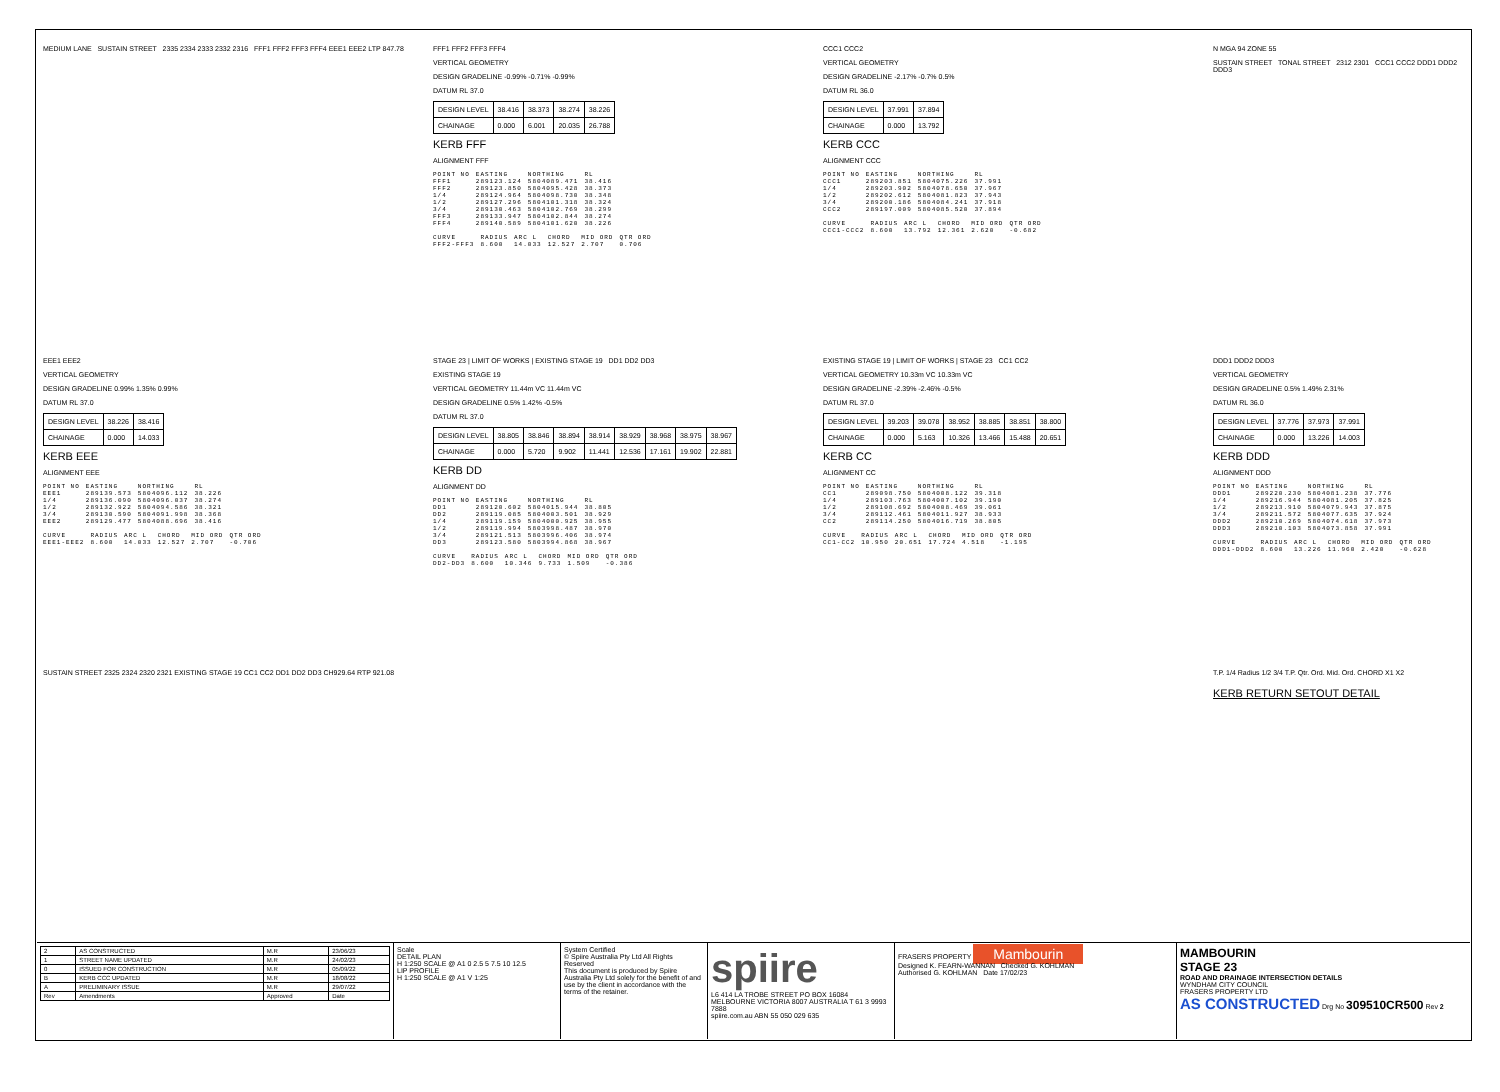MEDIUM LANE SUSTAIN STREET 2335 2334 2333 2332 2316 FFF1 FFF2 FFF3 FFF4 EEE1 EEE2 LTP 847.78
FFF1 FFF2 FFF3 FFF4
VERTICAL GEOMETRY
DESIGN GRADELINE -0.99% -0.71% -0.99%
DATUM RL 37.0
| DESIGN LEVEL | 38.416 | 38.373 | 38.274 | 38.226 |
| CHAINAGE | 0.000 | 6.001 | 20.035 | 26.788 |
KERB FFF
ALIGNMENT FFF
| POINT NO | EASTING | NORTHING | RL |
| --- | --- | --- | --- |
| FFF1 | 289123.124 | 5804089.471 | 38.416 |
| FFF2 | 289123.850 | 5804095.428 | 38.373 |
| 1/4 | 289124.964 | 5804098.730 | 38.348 |
| 1/2 | 289127.296 | 5804101.318 | 38.324 |
| 3/4 | 289130.463 | 5804102.769 | 38.299 |
| FFF3 | 289133.947 | 5804102.844 | 38.274 |
| FFF4 | 289140.589 | 5804101.620 | 38.226 |
| CURVE | RADIUS | ARC L | CHORD | MID ORD | QTR ORD |
| --- | --- | --- | --- | --- | --- |
| FFF2-FFF3 | 8.600 | 14.033 | 12.527 | 2.707 | 0.706 |
CCC1 CCC2
VERTICAL GEOMETRY
DESIGN GRADELINE -2.17% -0.7% 0.5%
DATUM RL 36.0
| DESIGN LEVEL | 37.991 | 37.894 |
| CHAINAGE | 0.000 | 13.792 |
KERB CCC
ALIGNMENT CCC
| POINT NO | EASTING | NORTHING | RL |
| --- | --- | --- | --- |
| CCC1 | 289203.851 | 5804075.226 | 37.991 |
| 1/4 | 289203.902 | 5804078.650 | 37.967 |
| 1/2 | 289202.612 | 5804081.823 | 37.943 |
| 3/4 | 289200.186 | 5804084.241 | 37.918 |
| CCC2 | 289197.009 | 5804085.520 | 37.894 |
| CURVE | RADIUS | ARC L | CHORD | MID ORD | QTR ORD |
| --- | --- | --- | --- | --- | --- |
| CCC1-CCC2 | 8.600 | 13.792 | 12.361 | 2.620 | -0.682 |
N MGA 94 ZONE 55
SUSTAIN STREET TONAL STREET 2312 2301 CCC1 CCC2 DDD1 DDD2 DDD3
EEE1 EEE2
VERTICAL GEOMETRY
DESIGN GRADELINE 0.99% 1.35% 0.99%
DATUM RL 37.0
| DESIGN LEVEL | 38.226 | 38.416 |
| CHAINAGE | 0.000 | 14.033 |
KERB EEE
ALIGNMENT EEE
| POINT NO | EASTING | NORTHING | RL |
| --- | --- | --- | --- |
| EEE1 | 289139.573 | 5804096.112 | 38.226 |
| 1/4 | 289136.090 | 5804096.037 | 38.274 |
| 1/2 | 289132.922 | 5804094.586 | 38.321 |
| 3/4 | 289130.590 | 5804091.998 | 38.368 |
| EEE2 | 289129.477 | 5804088.696 | 38.416 |
| CURVE | RADIUS | ARC L | CHORD | MID ORD | QTR ORD |
| --- | --- | --- | --- | --- | --- |
| EEE1-EEE2 | 8.600 | 14.033 | 12.527 | 2.707 | -0.706 |
STAGE 23 | LIMIT OF WORKS | EXISTING STAGE 19 DD1 DD2 DD3
EXISTING STAGE 19
VERTICAL GEOMETRY 11.44m VC 11.44m VC
DESIGN GRADELINE 0.5% 1.42% -0.5%
DATUM RL 37.0
| DESIGN LEVEL | 38.805 | 38.846 | 38.894 | 38.914 | 38.929 | 38.968 | 38.975 | 38.967 |
| CHAINAGE | 0.000 | 5.720 | 9.902 | 11.441 | 12.536 | 17.161 | 19.902 | 22.881 |
KERB DD
ALIGNMENT DD
| POINT NO | EASTING | NORTHING | RL |
| --- | --- | --- | --- |
| DD1 | 289120.602 | 5804015.944 | 38.805 |
| DD2 | 289119.085 | 5804003.501 | 38.929 |
| 1/4 | 289119.159 | 5804000.925 | 38.955 |
| 1/2 | 289119.994 | 5803998.487 | 38.970 |
| 3/4 | 289121.513 | 5803996.406 | 38.974 |
| DD3 | 289123.580 | 5803994.868 | 38.967 |
| CURVE | RADIUS | ARC L | CHORD | MID ORD | QTR ORD |
| --- | --- | --- | --- | --- | --- |
| DD2-DD3 | 8.600 | 10.346 | 9.733 | 1.509 | -0.386 |
EXISTING STAGE 19 | LIMIT OF WORKS | STAGE 23 CC1 CC2
VERTICAL GEOMETRY 10.33m VC 10.33m VC
DESIGN GRADELINE -2.39% -2.46% -0.5%
DATUM RL 37.0
| DESIGN LEVEL | 39.203 | 39.078 | 38.952 | 38.885 | 38.851 | 38.800 |
| CHAINAGE | 0.000 | 5.163 | 10.326 | 13.466 | 15.488 | 20.651 |
KERB CC
ALIGNMENT CC
| POINT NO | EASTING | NORTHING | RL |
| --- | --- | --- | --- |
| CC1 | 289098.750 | 5804008.122 | 39.318 |
| 1/4 | 289103.763 | 5804007.102 | 39.190 |
| 1/2 | 289108.692 | 5804008.469 | 39.061 |
| 3/4 | 289112.461 | 5804011.927 | 38.933 |
| CC2 | 289114.250 | 5804016.719 | 38.805 |
| CURVE | RADIUS | ARC L | CHORD | MID ORD | QTR ORD |
| --- | --- | --- | --- | --- | --- |
| CC1-CC2 | 10.950 | 20.651 | 17.724 | 4.518 | -1.195 |
DDD1 DDD2 DDD3
VERTICAL GEOMETRY
DESIGN GRADELINE 0.5% 1.49% 2.31%
DATUM RL 36.0
| DESIGN LEVEL | 37.776 | 37.973 | 37.991 |
| CHAINAGE | 0.000 | 13.226 | 14.003 |
KERB DDD
ALIGNMENT DDD
| POINT NO | EASTING | NORTHING | RL |
| --- | --- | --- | --- |
| DDD1 | 289220.230 | 5804081.238 | 37.776 |
| 1/4 | 289216.944 | 5804081.205 | 37.825 |
| 1/2 | 289213.910 | 5804079.943 | 37.875 |
| 3/4 | 289211.572 | 5804077.635 | 37.924 |
| DDD2 | 289210.269 | 5804074.618 | 37.973 |
| DDD3 | 289210.103 | 5804073.858 | 37.991 |
| CURVE | RADIUS | ARC L | CHORD | MID ORD | QTR ORD |
| --- | --- | --- | --- | --- | --- |
| DDD1-DDD2 | 8.600 | 13.226 | 11.960 | 2.420 | -0.628 |
SUSTAIN STREET 2325 2324 2320 2321 EXISTING STAGE 19 CC1 CC2 DD1 DD2 DD3 CH929.64 RTP 921.08
T.P. 1/4 Radius 1/2 3/4 T.P. Qtr. Ord. Mid. Ord. CHORD X1 X2
KERB RETURN SETOUT DETAIL
| 2 | AS CONSTRUCTED | M.R | 23/06/23 |
| 1 | STREET NAME UPDATED | M.R | 24/02/23 |
| 0 | ISSUED FOR CONSTRUCTION | M.R | 05/09/22 |
| B | KERB CCC UPDATED | M.R | 18/08/22 |
| A | PRELIMINARY ISSUE | M.R | 29/07/22 |
| Rev | Amendments | Approved | Date |
Scale
DETAIL PLAN
H 1:250 SCALE @ A1 0 2.5 5 7.5 10 12.5
LIP PROFILE
H 1:250 SCALE @ A1 V 1:25
System Certified
© Spiire Australia Pty Ltd All Rights Reserved
This document is produced by Spiire Australia Pty Ltd solely for the benefit of and use by the client in accordance with the terms of the retainer.
spiire
L6 414 LA TROBE STREET PO BOX 16084 MELBOURNE VICTORIA 8007 AUSTRALIA T 61 3 9993 7888
spiire.com.au ABN 55 050 029 635
FRASERS PROPERTY Mambourin
Designed K. FEARN-WANNAN Checked G. KOHLMAN
Authorised G. KOHLMAN Date 17/02/23
MAMBOURIN
STAGE 23
ROAD AND DRAINAGE INTERSECTION DETAILS
WYNDHAM CITY COUNCIL
FRASERS PROPERTY LTD
AS CONSTRUCTED Drg No 309510CR500 Rev 2